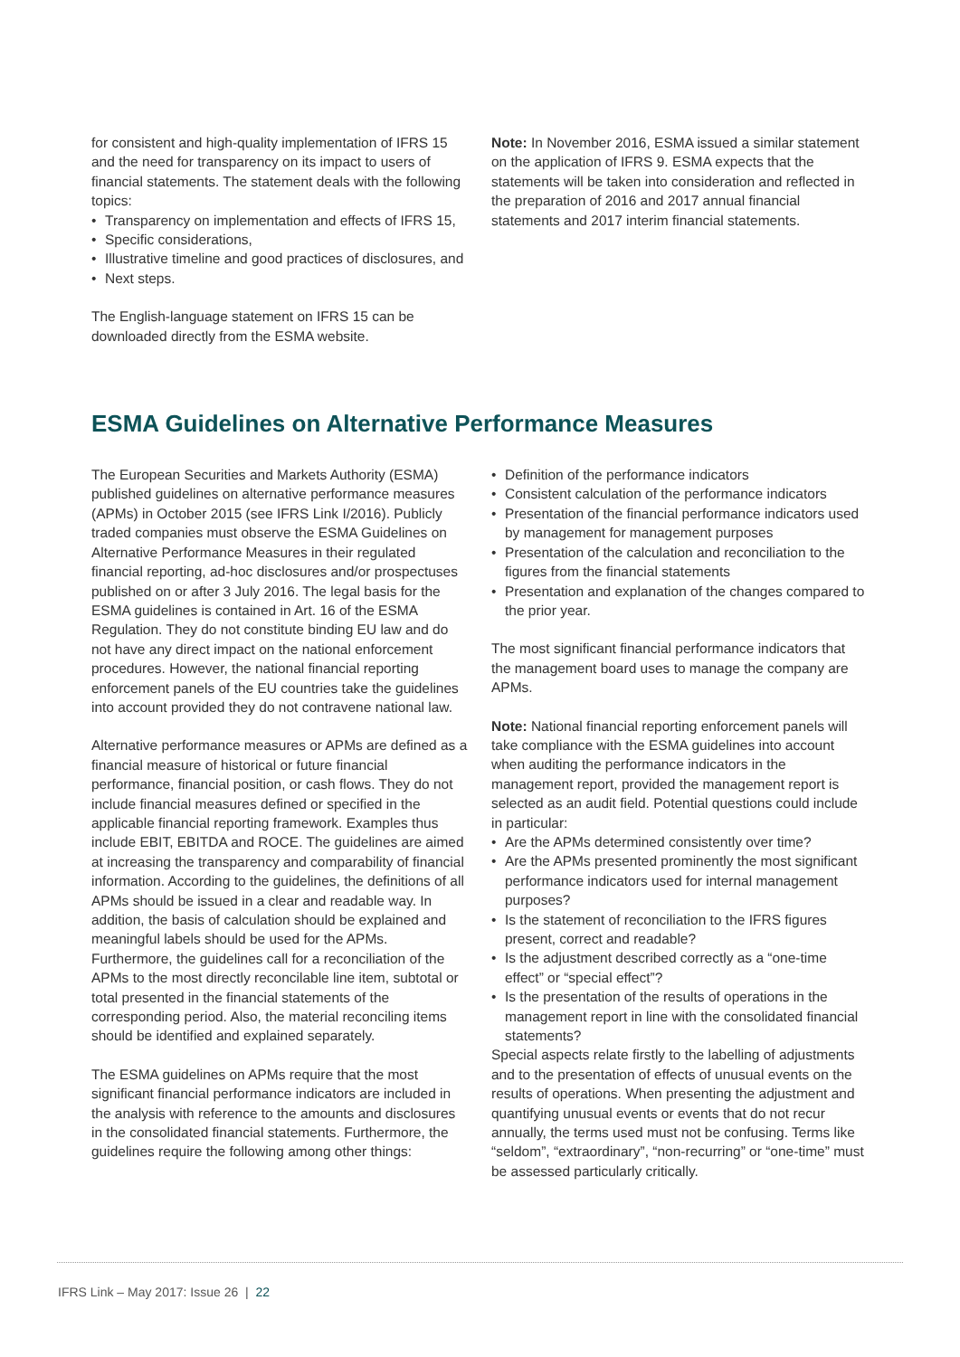for consistent and high-quality implementation of IFRS 15 and the need for transparency on its impact to users of financial statements. The statement deals with the following topics:
• Transparency on implementation and effects of IFRS 15,
• Specific considerations,
• Illustrative timeline and good practices of disclosures, and
• Next steps.
The English-language statement on IFRS 15 can be downloaded directly from the ESMA website.
Note: In November 2016, ESMA issued a similar statement on the application of IFRS 9. ESMA expects that the statements will be taken into consideration and reflected in the preparation of 2016 and 2017 annual financial statements and 2017 interim financial statements.
ESMA Guidelines on Alternative Performance Measures
The European Securities and Markets Authority (ESMA) published guidelines on alternative performance measures (APMs) in October 2015 (see IFRS Link I/2016). Publicly traded companies must observe the ESMA Guidelines on Alternative Performance Measures in their regulated financial reporting, ad-hoc disclosures and/or prospectuses published on or after 3 July 2016. The legal basis for the ESMA guidelines is contained in Art. 16 of the ESMA Regulation. They do not constitute binding EU law and do not have any direct impact on the national enforcement procedures. However, the national financial reporting enforcement panels of the EU countries take the guidelines into account provided they do not contravene national law.
Alternative performance measures or APMs are defined as a financial measure of historical or future financial performance, financial position, or cash flows. They do not include financial measures defined or specified in the applicable financial reporting framework. Examples thus include EBIT, EBITDA and ROCE. The guidelines are aimed at increasing the transparency and comparability of financial information. According to the guidelines, the definitions of all APMs should be issued in a clear and readable way. In addition, the basis of calculation should be explained and meaningful labels should be used for the APMs. Furthermore, the guidelines call for a reconciliation of the APMs to the most directly reconcilable line item, subtotal or total presented in the financial statements of the corresponding period. Also, the material reconciling items should be identified and explained separately.
The ESMA guidelines on APMs require that the most significant financial performance indicators are included in the analysis with reference to the amounts and disclosures in the consolidated financial statements. Furthermore, the guidelines require the following among other things:
• Definition of the performance indicators
• Consistent calculation of the performance indicators
• Presentation of the financial performance indicators used by management for management purposes
• Presentation of the calculation and reconciliation to the figures from the financial statements
• Presentation and explanation of the changes compared to the prior year.
The most significant financial performance indicators that the management board uses to manage the company are APMs.
Note: National financial reporting enforcement panels will take compliance with the ESMA guidelines into account when auditing the performance indicators in the management report, provided the management report is selected as an audit field. Potential questions could include in particular:
• Are the APMs determined consistently over time?
• Are the APMs presented prominently the most significant performance indicators used for internal management purposes?
• Is the statement of reconciliation to the IFRS figures present, correct and readable?
• Is the adjustment described correctly as a “one-time effect” or “special effect”?
• Is the presentation of the results of operations in the management report in line with the consolidated financial statements?
Special aspects relate firstly to the labelling of adjustments and to the presentation of effects of unusual events on the results of operations. When presenting the adjustment and quantifying unusual events or events that do not recur annually, the terms used must not be confusing. Terms like “seldom”, “extraordinary”, “non-recurring” or “one-time” must be assessed particularly critically.
IFRS Link – May 2017: Issue 26 | 22